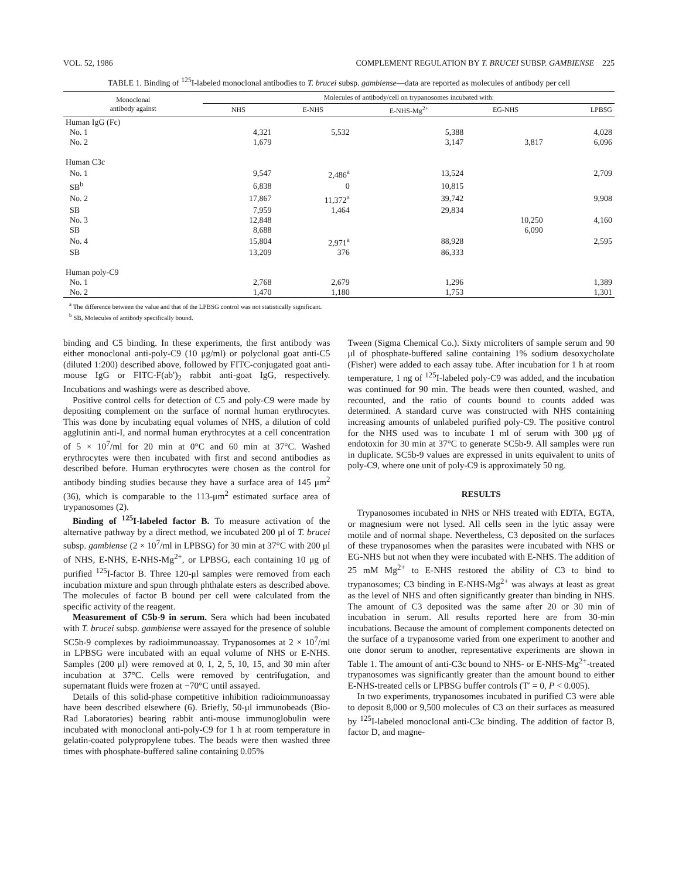VOL. 52, 1986 COMPLEMENT REGULATION BY T. BRUCEI SUBSP. GAMBIENSE 225
TABLE 1. Binding of <sup>125</sup>I-labeled monoclonal antibodies to T. brucei subsp. gambiense—data are reported as molecules of antibody per cell
| Monoclonal antibody against | Molecules of antibody/cell on trypanosomes incubated with: | | | | |
| --- | --- | --- | --- | --- | --- |
| | NHS | E-NHS | E-NHS-Mg<sup>2+</sup> | EG-NHS | LPBSG |
| Human IgG (Fc) | | | | | |
| No. 1 | 4,321 | 5,532 | 5,388 | | 4,028 |
| No. 2 | 1,679 | | 3,147 | 3,817 | 6,096 |
| Human C3c | | | | | |
| No. 1 | 9,547 | 2,486<sup>a</sup> | 13,524 | | 2,709 |
| SB<sup>b</sup> | 6,838 | 0 | 10,815 | | |
| No. 2 | 17,867 | 11,372<sup>a</sup> | 39,742 | | 9,908 |
| SB | 7,959 | 1,464 | 29,834 | | |
| No. 3 | 12,848 | | | 10,250 | 4,160 |
| SB | 8,688 | | | 6,090 | |
| No. 4 | 15,804 | 2,971<sup>a</sup> | 88,928 | | 2,595 |
| SB | 13,209 | 376 | 86,333 | | |
| Human poly-C9 | | | | | |
| No. 1 | 2,768 | 2,679 | 1,296 | | 1,389 |
| No. 2 | 1,470 | 1,180 | 1,753 | | 1,301 |
<sup>a</sup> The difference between the value and that of the LPBSG control was not statistically significant.
<sup>b</sup> SB, Molecules of antibody specifically bound.
binding and C5 binding. In these experiments, the first antibody was either monoclonal anti-poly-C9 (10 μg/ml) or polyclonal goat anti-C5 (diluted 1:200) described above, followed by FITC-conjugated goat anti-mouse IgG or FITC-F(ab′)<sub>2</sub> rabbit anti-goat IgG, respectively. Incubations and washings were as described above.
Positive control cells for detection of C5 and poly-C9 were made by depositing complement on the surface of normal human erythrocytes. This was done by incubating equal volumes of NHS, a dilution of cold agglutinin anti-I, and normal human erythrocytes at a cell concentration of 5 × 10<sup>7</sup>/ml for 20 min at 0°C and 60 min at 37°C. Washed erythrocytes were then incubated with first and second antibodies as described before. Human erythrocytes were chosen as the control for antibody binding studies because they have a surface area of 145 μm<sup>2</sup> (36), which is comparable to the 113-μm<sup>2</sup> estimated surface area of trypanosomes (2).
Binding of <sup>125</sup>I-labeled factor B. To measure activation of the alternative pathway by a direct method, we incubated 200 μl of T. brucei subsp. gambiense (2 × 10<sup>7</sup>/ml in LPBSG) for 30 min at 37°C with 200 μl of NHS, E-NHS, E-NHS-Mg<sup>2+</sup>, or LPBSG, each containing 10 μg of purified <sup>125</sup>I-factor B. Three 120-μl samples were removed from each incubation mixture and spun through phthalate esters as described above. The molecules of factor B bound per cell were calculated from the specific activity of the reagent.
Measurement of C5b-9 in serum. Sera which had been incubated with T. brucei subsp. gambiense were assayed for the presence of soluble SC5b-9 complexes by radioimmunoassay. Trypanosomes at 2 × 10<sup>7</sup>/ml in LPBSG were incubated with an equal volume of NHS or E-NHS. Samples (200 μl) were removed at 0, 1, 2, 5, 10, 15, and 30 min after incubation at 37°C. Cells were removed by centrifugation, and supernatant fluids were frozen at −70°C until assayed.
Details of this solid-phase competitive inhibition radioimmunoassay have been described elsewhere (6). Briefly, 50-μl immunobeads (Bio-Rad Laboratories) bearing rabbit anti-mouse immunoglobulin were incubated with monoclonal anti-poly-C9 for 1 h at room temperature in gelatin-coated polypropylene tubes. The beads were then washed three times with phosphate-buffered saline containing 0.05%
Tween (Sigma Chemical Co.). Sixty microliters of sample serum and 90 μl of phosphate-buffered saline containing 1% sodium desoxycholate (Fisher) were added to each assay tube. After incubation for 1 h at room temperature, 1 ng of <sup>125</sup>I-labeled poly-C9 was added, and the incubation was continued for 90 min. The beads were then counted, washed, and recounted, and the ratio of counts bound to counts added was determined. A standard curve was constructed with NHS containing increasing amounts of unlabeled purified poly-C9. The positive control for the NHS used was to incubate 1 ml of serum with 300 μg of endotoxin for 30 min at 37°C to generate SC5b-9. All samples were run in duplicate. SC5b-9 values are expressed in units equivalent to units of poly-C9, where one unit of poly-C9 is approximately 50 ng.
RESULTS
Trypanosomes incubated in NHS or NHS treated with EDTA, EGTA, or magnesium were not lysed. All cells seen in the lytic assay were motile and of normal shape. Nevertheless, C3 deposited on the surfaces of these trypanosomes when the parasites were incubated with NHS or EG-NHS but not when they were incubated with E-NHS. The addition of 25 mM Mg<sup>2+</sup> to E-NHS restored the ability of C3 to bind to trypanosomes; C3 binding in E-NHS-Mg<sup>2+</sup> was always at least as great as the level of NHS and often significantly greater than binding in NHS. The amount of C3 deposited was the same after 20 or 30 min of incubation in serum. All results reported here are from 30-min incubations. Because the amount of complement components detected on the surface of a trypanosome varied from one experiment to another and one donor serum to another, representative experiments are shown in Table 1. The amount of anti-C3c bound to NHS- or E-NHS-Mg<sup>2+</sup>-treated trypanosomes was significantly greater than the amount bound to either E-NHS-treated cells or LPBSG buffer controls (T′ = 0, P < 0.005).
In two experiments, trypanosomes incubated in purified C3 were able to deposit 8,000 or 9,500 molecules of C3 on their surfaces as measured by <sup>125</sup>I-labeled monoclonal anti-C3c binding. The addition of factor B, factor D, and magne-